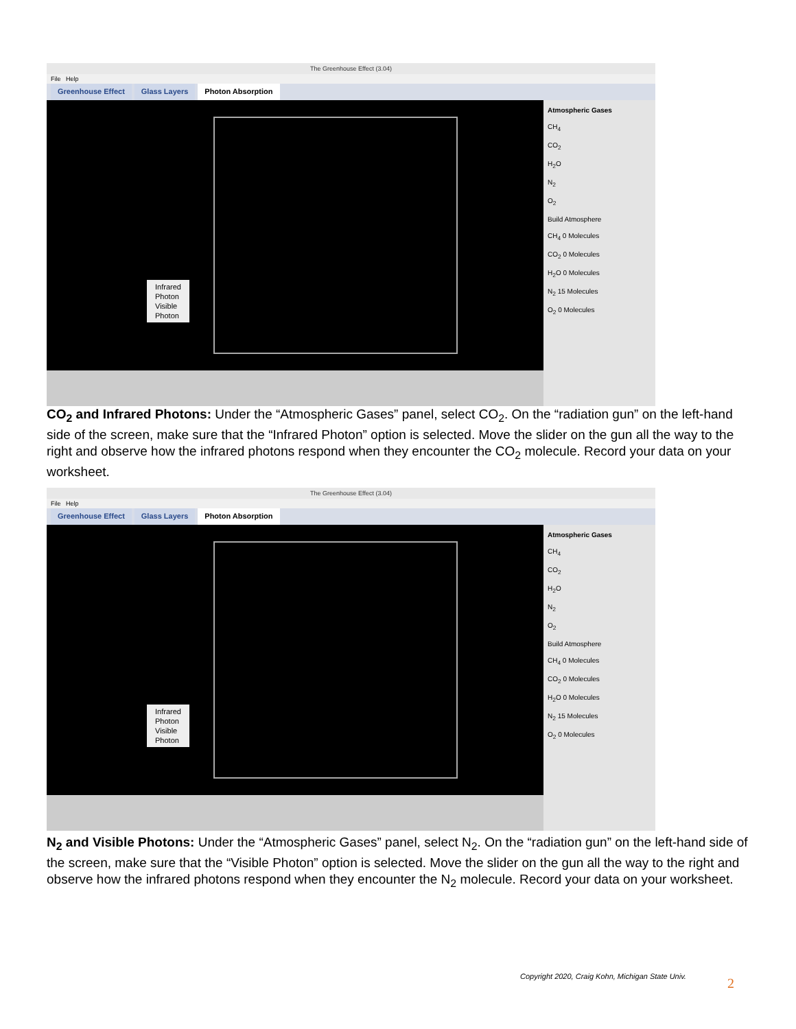The Greenhouse Effect (3.04)
File Help
Greenhouse Effect Glass Layers Photon Absorption
Infrared
Photon
Visible
Photon
Atmospheric Gases
CH<sub>4</sub>
CO<sub>2</sub>
H<sub>2</sub>O
N<sub>2</sub>
O<sub>2</sub>
Build Atmosphere
CH<sub>4</sub> 0 Molecules
CO<sub>2</sub> 0 Molecules
H<sub>2</sub>O 0 Molecules
N<sub>2</sub> 15 Molecules
O<sub>2</sub> 0 Molecules
CO<sub>2</sub> and Infrared Photons: Under the “Atmospheric Gases” panel, select CO<sub>2</sub>. On the “radiation gun” on the left-hand side of the screen, make sure that the “Infrared Photon” option is selected. Move the slider on the gun all the way to the right and observe how the infrared photons respond when they encounter the CO<sub>2</sub> molecule. Record your data on your worksheet.
The Greenhouse Effect (3.04)
File Help
Greenhouse Effect Glass Layers Photon Absorption
Infrared
Photon
Visible
Photon
Atmospheric Gases
CH<sub>4</sub>
CO<sub>2</sub>
H<sub>2</sub>O
N<sub>2</sub>
O<sub>2</sub>
Build Atmosphere
CH<sub>4</sub> 0 Molecules
CO<sub>2</sub> 0 Molecules
H<sub>2</sub>O 0 Molecules
N<sub>2</sub> 15 Molecules
O<sub>2</sub> 0 Molecules
N<sub>2</sub> and Visible Photons: Under the “Atmospheric Gases” panel, select N<sub>2</sub>. On the “radiation gun” on the left-hand side of the screen, make sure that the “Visible Photon” option is selected. Move the slider on the gun all the way to the right and observe how the infrared photons respond when they encounter the N<sub>2</sub> molecule. Record your data on your worksheet.
Copyright 2020, Craig Kohn, Michigan State Univ.
2